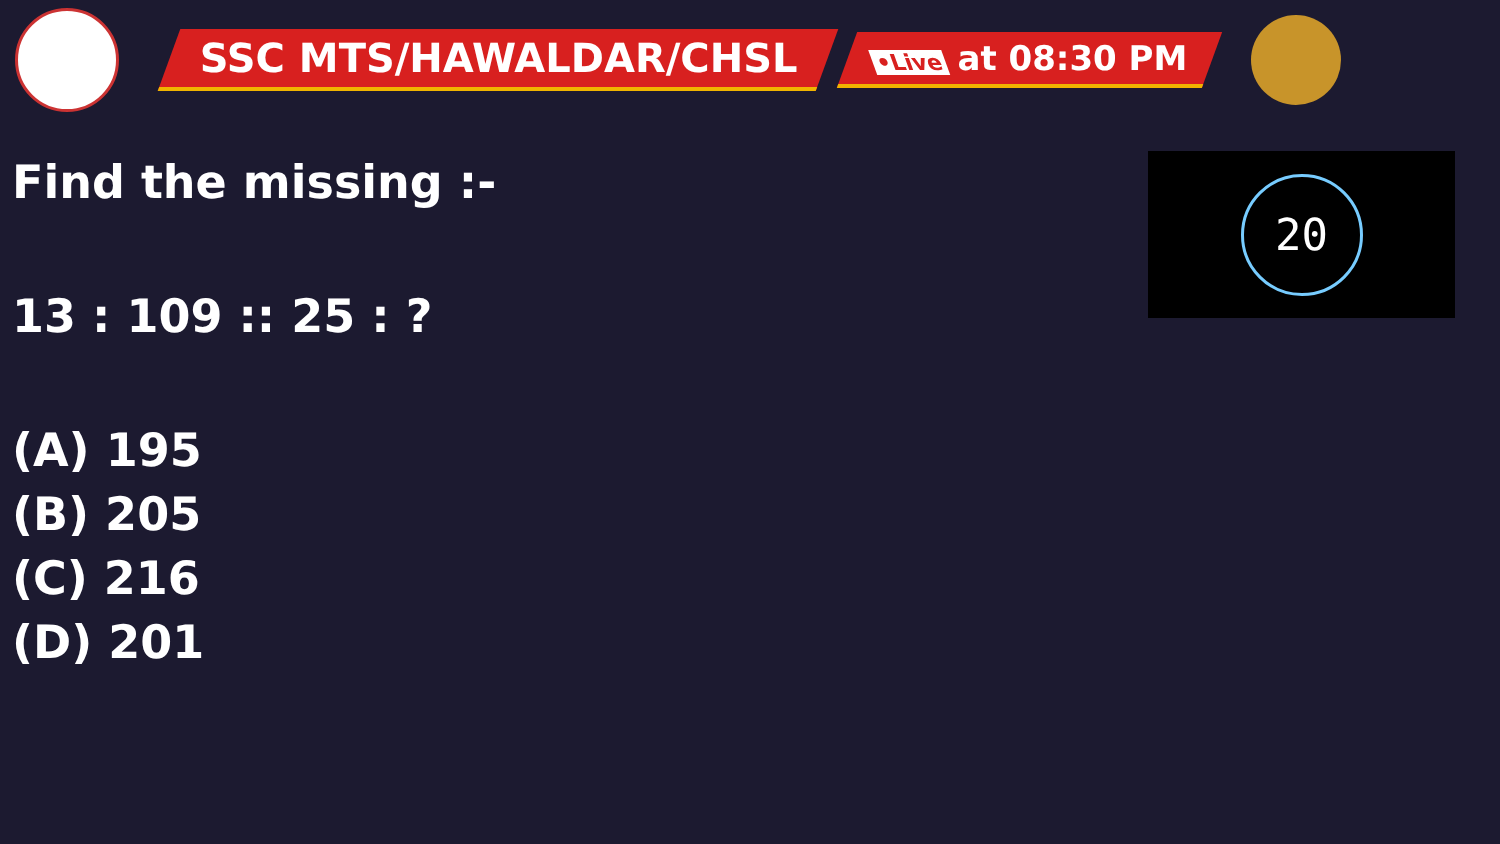SSC MTS/HAWALDAR/CHSL
•Live at 08:30 PM
Find the missing :-
13 : 109 :: 25 : ?
(A) 195
(B) 205
(C) 216
(D) 201
20